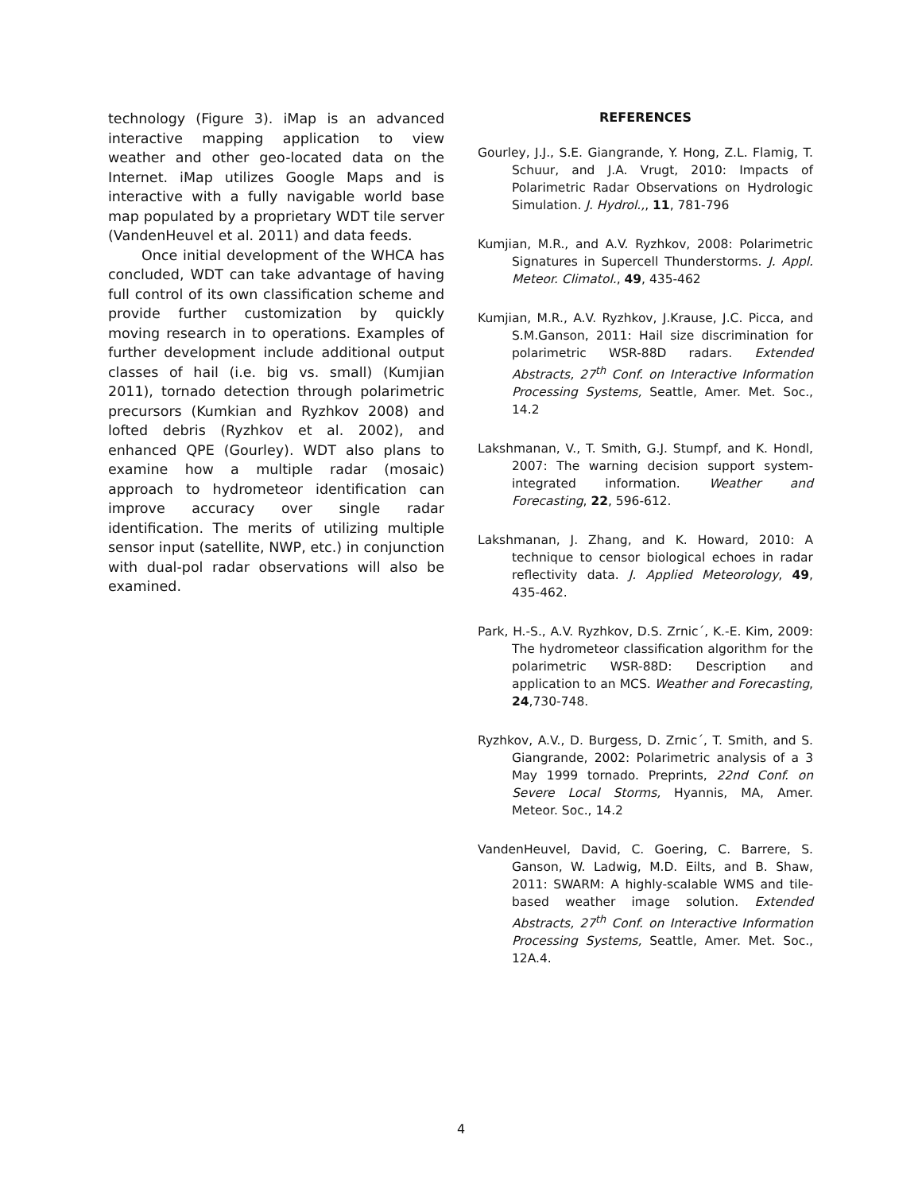technology (Figure 3). iMap is an advanced interactive mapping application to view weather and other geo-located data on the Internet. iMap utilizes Google Maps and is interactive with a fully navigable world base map populated by a proprietary WDT tile server (VandenHeuvel et al. 2011) and data feeds.
Once initial development of the WHCA has concluded, WDT can take advantage of having full control of its own classification scheme and provide further customization by quickly moving research in to operations. Examples of further development include additional output classes of hail (i.e. big vs. small) (Kumjian 2011), tornado detection through polarimetric precursors (Kumkian and Ryzhkov 2008) and lofted debris (Ryzhkov et al. 2002), and enhanced QPE (Gourley). WDT also plans to examine how a multiple radar (mosaic) approach to hydrometeor identification can improve accuracy over single radar identification. The merits of utilizing multiple sensor input (satellite, NWP, etc.) in conjunction with dual-pol radar observations will also be examined.
REFERENCES
Gourley, J.J., S.E. Giangrande, Y. Hong, Z.L. Flamig, T. Schuur, and J.A. Vrugt, 2010: Impacts of Polarimetric Radar Observations on Hydrologic Simulation. J. Hydrol.,, 11, 781-796
Kumjian, M.R., and A.V. Ryzhkov, 2008: Polarimetric Signatures in Supercell Thunderstorms. J. Appl. Meteor. Climatol., 49, 435-462
Kumjian, M.R., A.V. Ryzhkov, J.Krause, J.C. Picca, and S.M.Ganson, 2011: Hail size discrimination for polarimetric WSR-88D radars. Extended Abstracts, 27<sup>th</sup> Conf. on Interactive Information Processing Systems, Seattle, Amer. Met. Soc., 14.2
Lakshmanan, V., T. Smith, G.J. Stumpf, and K. Hondl, 2007: The warning decision support system-integrated information. Weather and Forecasting, 22, 596-612.
Lakshmanan, J. Zhang, and K. Howard, 2010: A technique to censor biological echoes in radar reflectivity data. J. Applied Meteorology, 49, 435-462.
Park, H.-S., A.V. Ryzhkov, D.S. Zrnic´, K.-E. Kim, 2009: The hydrometeor classification algorithm for the polarimetric WSR-88D: Description and application to an MCS. Weather and Forecasting, 24,730-748.
Ryzhkov, A.V., D. Burgess, D. Zrnic´, T. Smith, and S. Giangrande, 2002: Polarimetric analysis of a 3 May 1999 tornado. Preprints, 22nd Conf. on Severe Local Storms, Hyannis, MA, Amer. Meteor. Soc., 14.2
VandenHeuvel, David, C. Goering, C. Barrere, S. Ganson, W. Ladwig, M.D. Eilts, and B. Shaw, 2011: SWARM: A highly-scalable WMS and tile-based weather image solution. Extended Abstracts, 27<sup>th</sup> Conf. on Interactive Information Processing Systems, Seattle, Amer. Met. Soc., 12A.4.
4